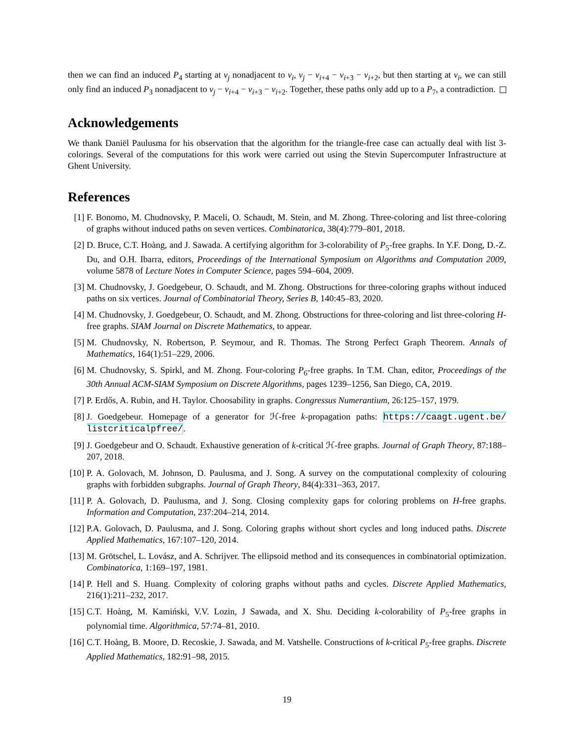then we can find an induced P<sub>4</sub> starting at v<sub>j</sub> nonadjacent to v<sub>i</sub>, v<sub>j</sub> − v<sub>i+4</sub> − v<sub>i+3</sub> − v<sub>i+2</sub>, but then starting at v<sub>i</sub>, we can still only find an induced P<sub>3</sub> nonadjacent to v<sub>j</sub> − v<sub>i+4</sub> − v<sub>i+3</sub> − v<sub>i+2</sub>. Together, these paths only add up to a P<sub>7</sub>, a contradiction.
Acknowledgements
We thank Daniël Paulusma for his observation that the algorithm for the triangle-free case can actually deal with list 3-colorings. Several of the computations for this work were carried out using the Stevin Supercomputer Infrastructure at Ghent University.
References
[1] F. Bonomo, M. Chudnovsky, P. Maceli, O. Schaudt, M. Stein, and M. Zhong. Three-coloring and list three-coloring of graphs without induced paths on seven vertices. Combinatorica, 38(4):779–801, 2018.
[2] D. Bruce, C.T. Hoàng, and J. Sawada. A certifying algorithm for 3-colorability of P<sub>5</sub>-free graphs. In Y.F. Dong, D.-Z. Du, and O.H. Ibarra, editors, Proceedings of the International Symposium on Algorithms and Computation 2009, volume 5878 of Lecture Notes in Computer Science, pages 594–604, 2009.
[3] M. Chudnovsky, J. Goedgebeur, O. Schaudt, and M. Zhong. Obstructions for three-coloring graphs without induced paths on six vertices. Journal of Combinatorial Theory, Series B, 140:45–83, 2020.
[4] M. Chudnovsky, J. Goedgebeur, O. Schaudt, and M. Zhong. Obstructions for three-coloring and list three-coloring H-free graphs. SIAM Journal on Discrete Mathematics, to appear.
[5] M. Chudnovsky, N. Robertson, P. Seymour, and R. Thomas. The Strong Perfect Graph Theorem. Annals of Mathematics, 164(1):51–229, 2006.
[6] M. Chudnovsky, S. Spirkl, and M. Zhong. Four-coloring P<sub>6</sub>-free graphs. In T.M. Chan, editor, Proceedings of the 30th Annual ACM-SIAM Symposium on Discrete Algorithms, pages 1239–1256, San Diego, CA, 2019.
[7] P. Erdős, A. Rubin, and H. Taylor. Choosability in graphs. Congressus Numerantium, 26:125–157, 1979.
[8] J. Goedgebeur. Homepage of a generator for ℋ-free k-propagation paths: https://caagt.ugent.be/ listcriticalpfree/.
[9] J. Goedgebeur and O. Schaudt. Exhaustive generation of k-critical ℋ-free graphs. Journal of Graph Theory, 87:188–207, 2018.
[10] P. A. Golovach, M. Johnson, D. Paulusma, and J. Song. A survey on the computational complexity of colouring graphs with forbidden subgraphs. Journal of Graph Theory, 84(4):331–363, 2017.
[11] P. A. Golovach, D. Paulusma, and J. Song. Closing complexity gaps for coloring problems on H-free graphs. Information and Computation, 237:204–214, 2014.
[12] P.A. Golovach, D. Paulusma, and J. Song. Coloring graphs without short cycles and long induced paths. Discrete Applied Mathematics, 167:107–120, 2014.
[13] M. Grötschel, L. Lovász, and A. Schrijver. The ellipsoid method and its consequences in combinatorial optimization. Combinatorica, 1:169–197, 1981.
[14] P. Hell and S. Huang. Complexity of coloring graphs without paths and cycles. Discrete Applied Mathematics, 216(1):211–232, 2017.
[15] C.T. Hoàng, M. Kamiński, V.V. Lozin, J Sawada, and X. Shu. Deciding k-colorability of P<sub>5</sub>-free graphs in polynomial time. Algorithmica, 57:74–81, 2010.
[16] C.T. Hoàng, B. Moore, D. Recoskie, J. Sawada, and M. Vatshelle. Constructions of k-critical P<sub>5</sub>-free graphs. Discrete Applied Mathematics, 182:91–98, 2015.
19